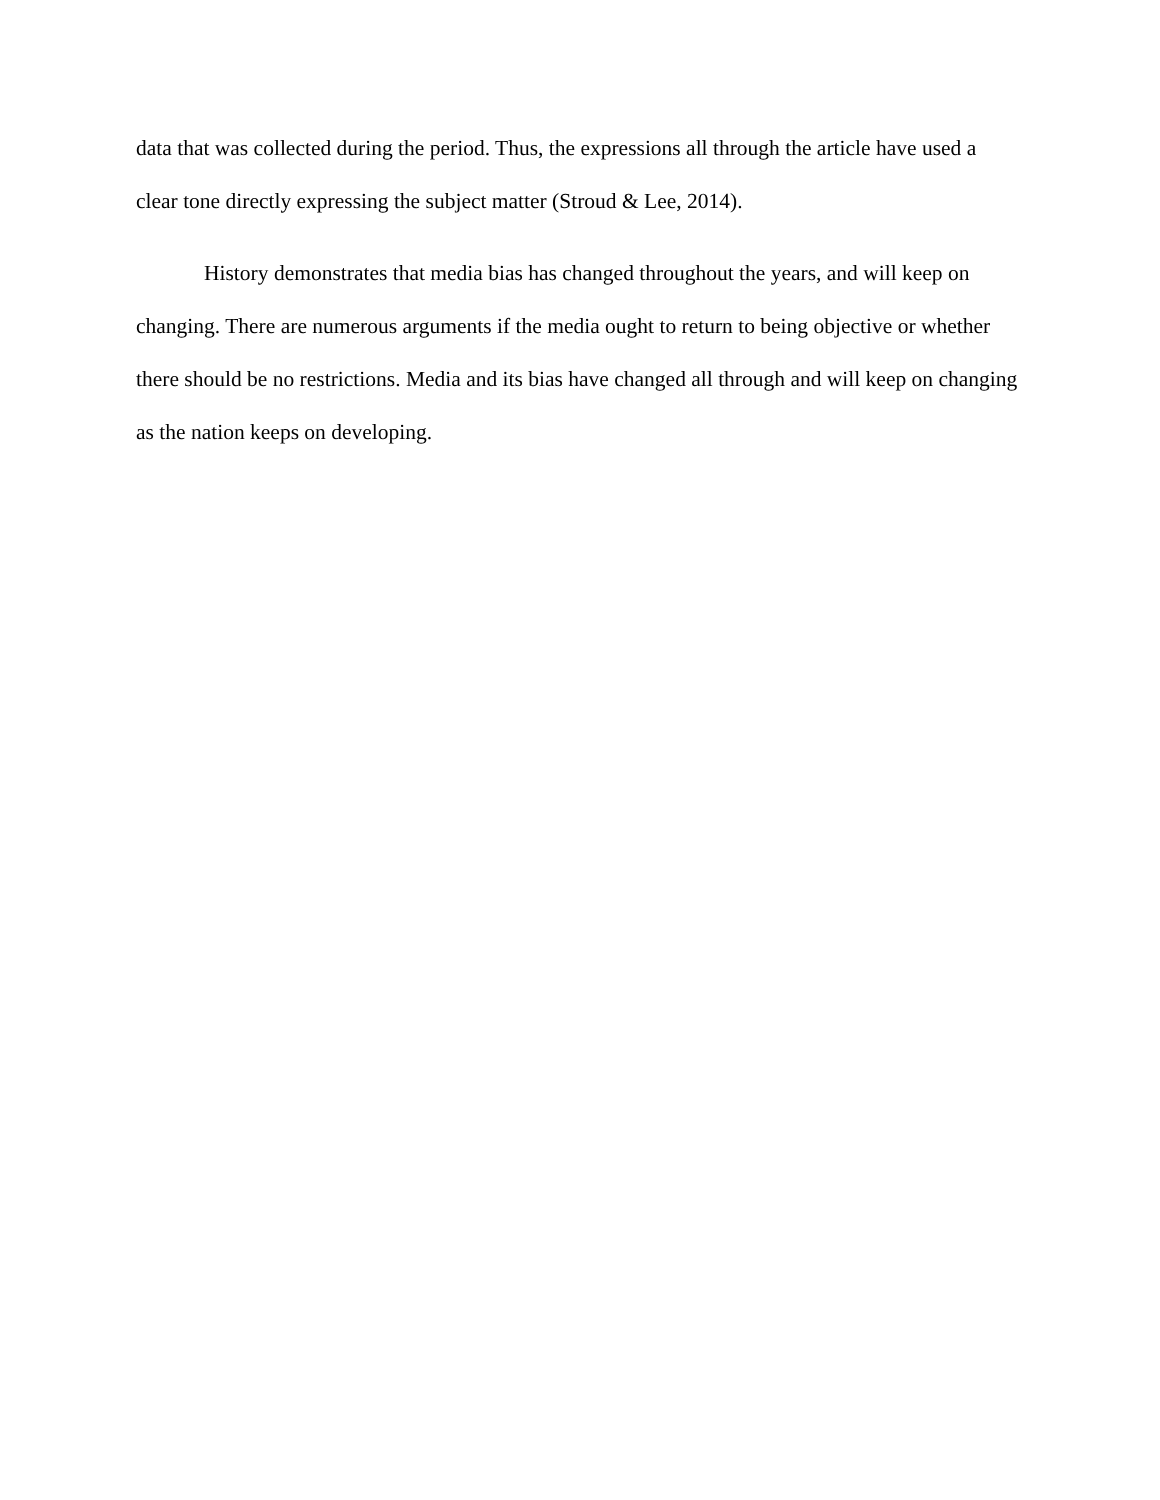data that was collected during the period. Thus, the expressions all through the article have used a clear tone directly expressing the subject matter (Stroud & Lee, 2014).
History demonstrates that media bias has changed throughout the years, and will keep on changing. There are numerous arguments if the media ought to return to being objective or whether there should be no restrictions. Media and its bias have changed all through and will keep on changing as the nation keeps on developing.